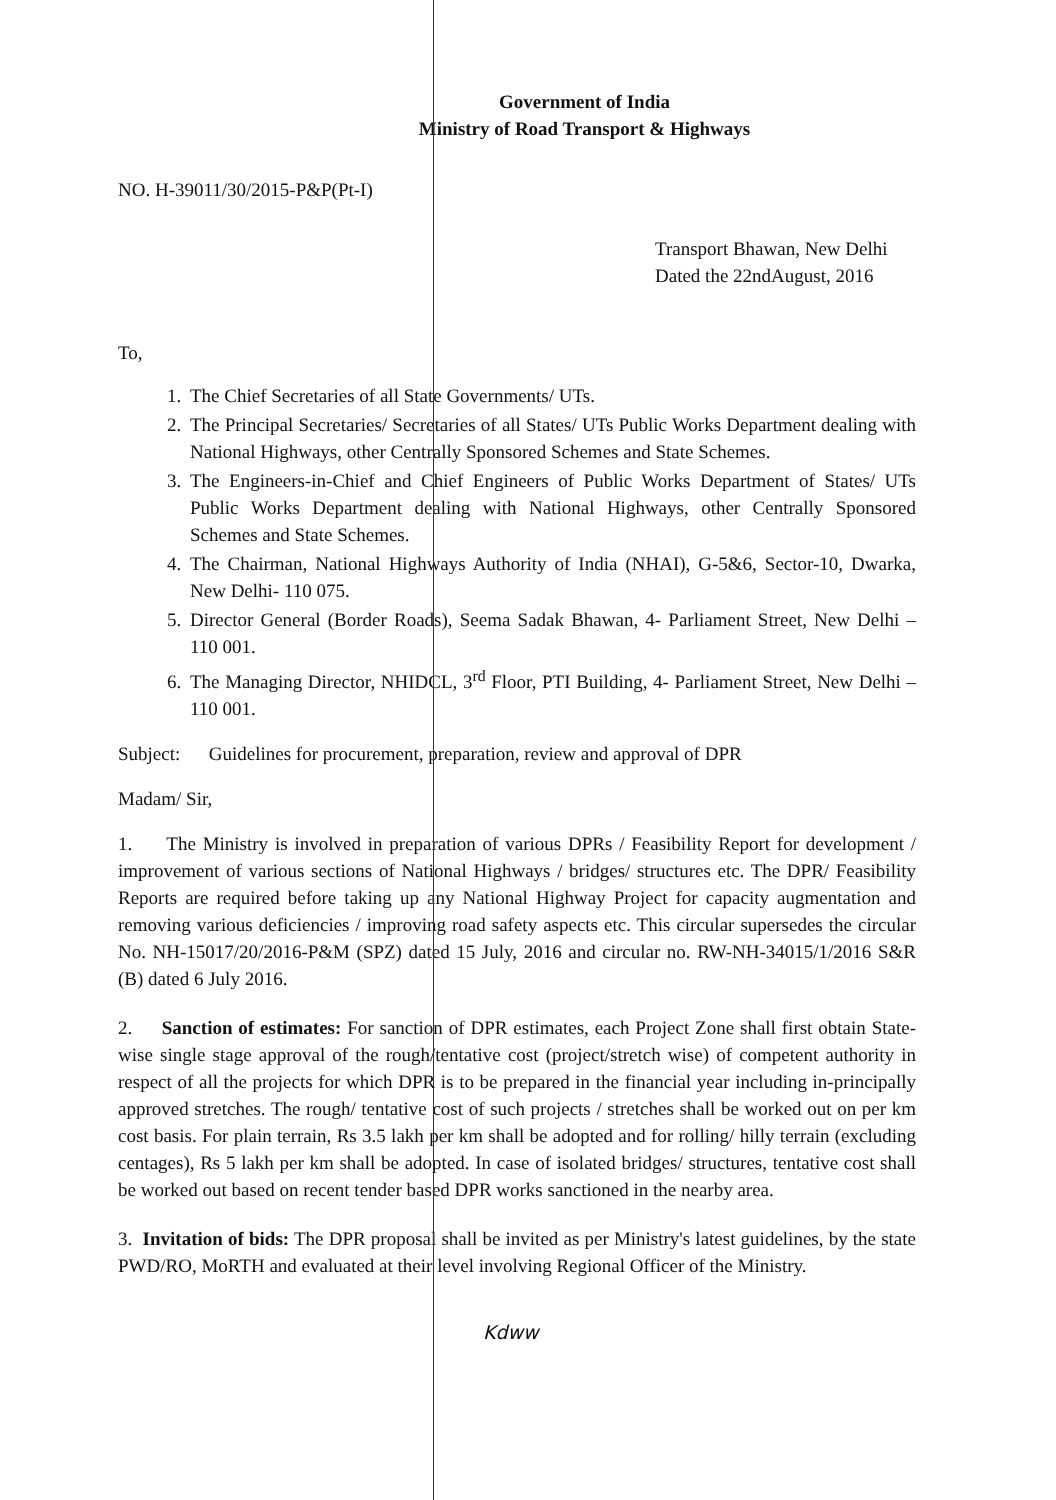Government of India
Ministry of Road Transport & Highways
NO. H-39011/30/2015-P&P(Pt-I)
Transport Bhawan, New Delhi
Dated the 22ndAugust, 2016
To,
1. The Chief Secretaries of all State Governments/ UTs.
2. The Principal Secretaries/ Secretaries of all States/ UTs Public Works Department dealing with National Highways, other Centrally Sponsored Schemes and State Schemes.
3. The Engineers-in-Chief and Chief Engineers of Public Works Department of States/ UTs Public Works Department dealing with National Highways, other Centrally Sponsored Schemes and State Schemes.
4. The Chairman, National Highways Authority of India (NHAI), G-5&6, Sector-10, Dwarka, New Delhi- 110 075.
5. Director General (Border Roads), Seema Sadak Bhawan, 4- Parliament Street, New Delhi – 110 001.
6. The Managing Director, NHIDCL, 3<sup>rd</sup> Floor, PTI Building, 4- Parliament Street, New Delhi – 110 001.
Subject: Guidelines for procurement, preparation, review and approval of DPR
Madam/ Sir,
1. The Ministry is involved in preparation of various DPRs / Feasibility Report for development / improvement of various sections of National Highways / bridges/ structures etc. The DPR/ Feasibility Reports are required before taking up any National Highway Project for capacity augmentation and removing various deficiencies / improving road safety aspects etc. This circular supersedes the circular No. NH-15017/20/2016-P&M (SPZ) dated 15 July, 2016 and circular no. RW-NH-34015/1/2016 S&R (B) dated 6 July 2016.
2. Sanction of estimates: For sanction of DPR estimates, each Project Zone shall first obtain State-wise single stage approval of the rough/tentative cost (project/stretch wise) of competent authority in respect of all the projects for which DPR is to be prepared in the financial year including in-principally approved stretches. The rough/ tentative cost of such projects / stretches shall be worked out on per km cost basis. For plain terrain, Rs 3.5 lakh per km shall be adopted and for rolling/ hilly terrain (excluding centages), Rs 5 lakh per km shall be adopted. In case of isolated bridges/ structures, tentative cost shall be worked out based on recent tender based DPR works sanctioned in the nearby area.
3. Invitation of bids: The DPR proposal shall be invited as per Ministry's latest guidelines, by the state PWD/RO, MoRTH and evaluated at their level involving Regional Officer of the Ministry.
Kdww